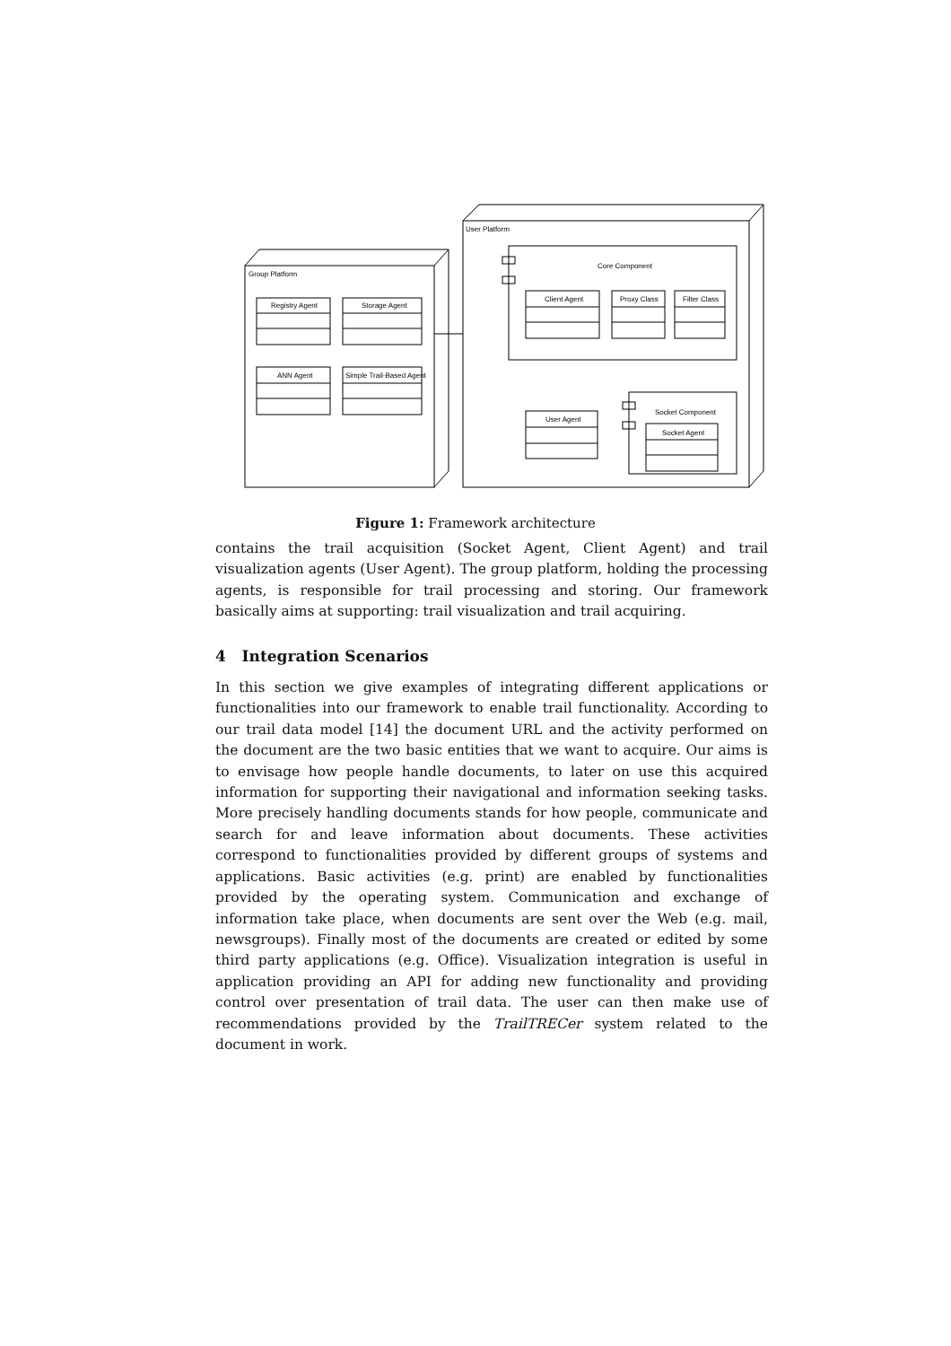Group Platform
Registry Agent
Storage Agent
ANN Agent
Simple Trail-Based Agent
User Platform
Core Component
Client Agent
Proxy Class
Filter Class
User Agent
Socket Component
Socket Agent
Figure 1: Framework architecture
contains the trail acquisition (Socket Agent, Client Agent) and trail visualization agents (User Agent). The group platform, holding the processing agents, is responsible for trail processing and storing. Our framework basically aims at supporting: trail visualization and trail acquiring.
4 Integration Scenarios
In this section we give examples of integrating different applications or functionalities into our framework to enable trail functionality. According to our trail data model [14] the document URL and the activity performed on the document are the two basic entities that we want to acquire. Our aims is to envisage how people handle documents, to later on use this acquired information for supporting their navigational and information seeking tasks. More precisely handling documents stands for how people, communicate and search for and leave information about documents. These activities correspond to functionalities provided by different groups of systems and applications. Basic activities (e.g. print) are enabled by functionalities provided by the operating system. Communication and exchange of information take place, when documents are sent over the Web (e.g. mail, newsgroups). Finally most of the documents are created or edited by some third party applications (e.g. Office). Visualization integration is useful in application providing an API for adding new functionality and providing control over presentation of trail data. The user can then make use of recommendations provided by the TrailTRECer system related to the document in work.